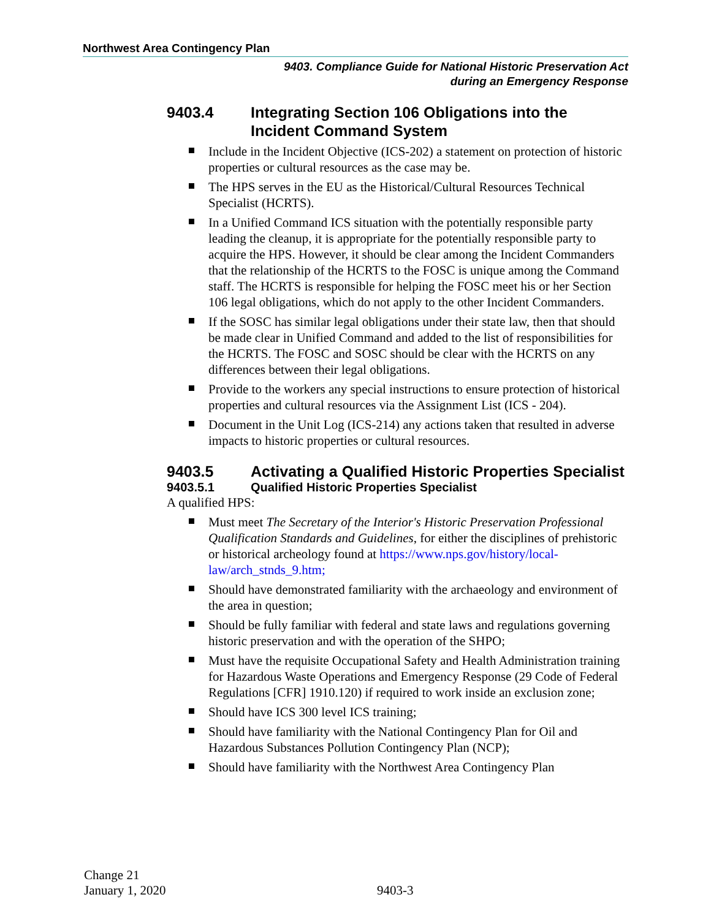Northwest Area Contingency Plan
9403. Compliance Guide for National Historic Preservation Act
during an Emergency Response
9403.4 Integrating Section 106 Obligations into the Incident Command System
Include in the Incident Objective (ICS-202) a statement on protection of historic properties or cultural resources as the case may be.
The HPS serves in the EU as the Historical/Cultural Resources Technical Specialist (HCRTS).
In a Unified Command ICS situation with the potentially responsible party leading the cleanup, it is appropriate for the potentially responsible party to acquire the HPS. However, it should be clear among the Incident Commanders that the relationship of the HCRTS to the FOSC is unique among the Command staff. The HCRTS is responsible for helping the FOSC meet his or her Section 106 legal obligations, which do not apply to the other Incident Commanders.
If the SOSC has similar legal obligations under their state law, then that should be made clear in Unified Command and added to the list of responsibilities for the HCRTS. The FOSC and SOSC should be clear with the HCRTS on any differences between their legal obligations.
Provide to the workers any special instructions to ensure protection of historical properties and cultural resources via the Assignment List (ICS - 204).
Document in the Unit Log (ICS-214) any actions taken that resulted in adverse impacts to historic properties or cultural resources.
9403.5 Activating a Qualified Historic Properties Specialist
9403.5.1 Qualified Historic Properties Specialist
A qualified HPS:
Must meet The Secretary of the Interior's Historic Preservation Professional Qualification Standards and Guidelines, for either the disciplines of prehistoric or historical archeology found at https://www.nps.gov/history/local-law/arch_stnds_9.htm;
Should have demonstrated familiarity with the archaeology and environment of the area in question;
Should be fully familiar with federal and state laws and regulations governing historic preservation and with the operation of the SHPO;
Must have the requisite Occupational Safety and Health Administration training for Hazardous Waste Operations and Emergency Response (29 Code of Federal Regulations [CFR] 1910.120) if required to work inside an exclusion zone;
Should have ICS 300 level ICS training;
Should have familiarity with the National Contingency Plan for Oil and Hazardous Substances Pollution Contingency Plan (NCP);
Should have familiarity with the Northwest Area Contingency Plan
Change 21
January 1, 2020
9403-3